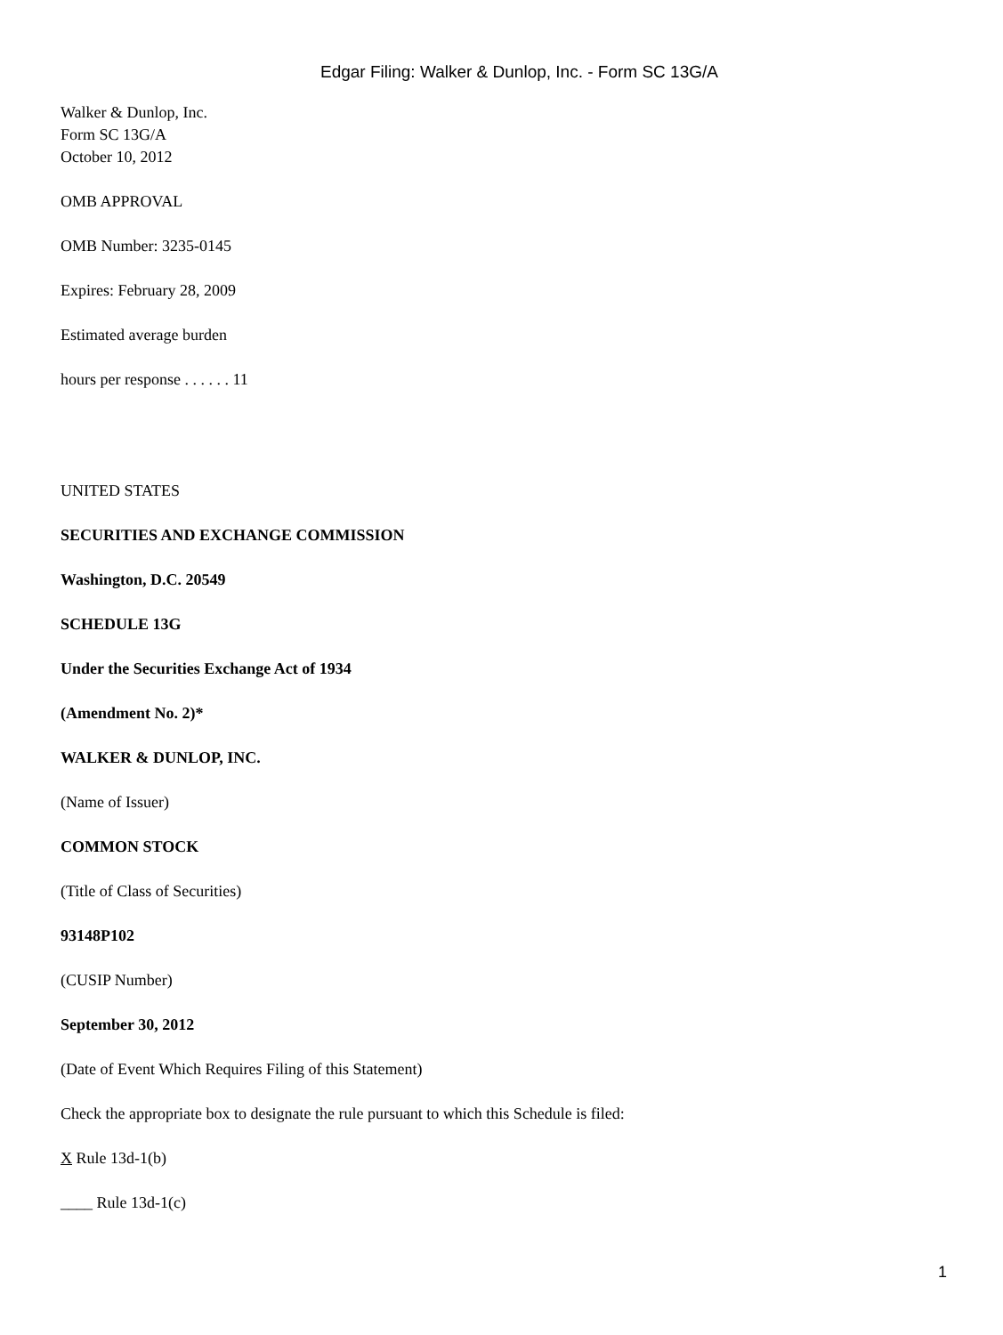Edgar Filing: Walker & Dunlop, Inc. - Form SC 13G/A
Walker & Dunlop, Inc.
Form SC 13G/A
October 10, 2012
OMB APPROVAL
OMB Number: 3235-0145
Expires: February 28, 2009
Estimated average burden
hours per response . . . . . . 11
UNITED STATES
SECURITIES AND EXCHANGE COMMISSION
Washington, D.C. 20549
SCHEDULE 13G
Under the Securities Exchange Act of 1934
(Amendment No. 2)*
WALKER & DUNLOP, INC.
(Name of Issuer)
COMMON STOCK
(Title of Class of Securities)
93148P102
(CUSIP Number)
September 30, 2012
(Date of Event Which Requires Filing of this Statement)
Check the appropriate box to designate the rule pursuant to which this Schedule is filed:
X Rule 13d-1(b)
____ Rule 13d-1(c)
1